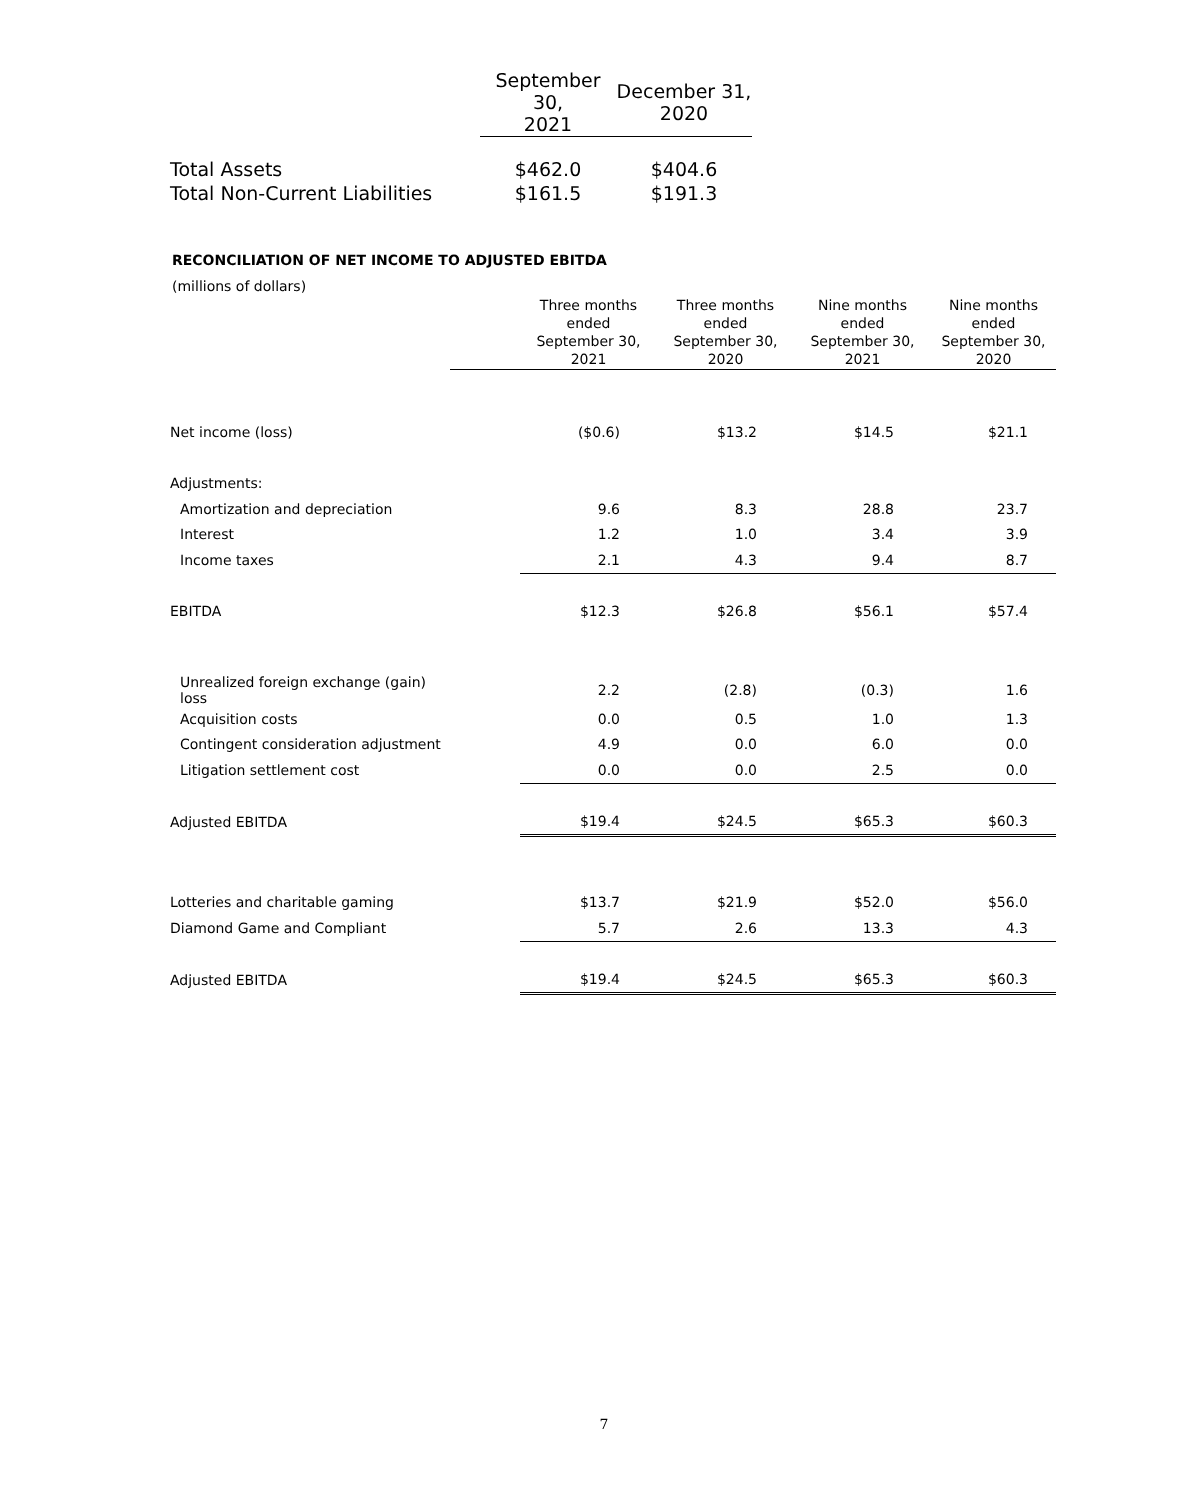| | September 30, 2021 | December 31, 2020 |
| Total Assets | $462.0 | $404.6 |
| Total Non-Current Liabilities | $161.5 | $191.3 |
RECONCILIATION OF NET INCOME TO ADJUSTED EBITDA
(millions of dollars)
| | | Three months ended September 30, 2021 | Three months ended September 30, 2020 | Nine months ended September 30, 2021 | Nine months ended September 30, 2020 |
| --- | --- | --- | --- | --- | --- |
| Net income (loss) | | ($0.6) | $13.2 | $14.5 | $21.1 |
| Adjustments: | | | | | |
| Amortization and depreciation | | 9.6 | 8.3 | 28.8 | 23.7 |
| Interest | | 1.2 | 1.0 | 3.4 | 3.9 |
| Income taxes | | 2.1 | 4.3 | 9.4 | 8.7 |
| EBITDA | | $12.3 | $26.8 | $56.1 | $57.4 |
| Unrealized foreign exchange (gain) loss | | 2.2 | (2.8) | (0.3) | 1.6 |
| Acquisition costs | | 0.0 | 0.5 | 1.0 | 1.3 |
| Contingent consideration adjustment | | 4.9 | 0.0 | 6.0 | 0.0 |
| Litigation settlement cost | | 0.0 | 0.0 | 2.5 | 0.0 |
| Adjusted EBITDA | | $19.4 | $24.5 | $65.3 | $60.3 |
| Lotteries and charitable gaming | | $13.7 | $21.9 | $52.0 | $56.0 |
| Diamond Game and Compliant | | 5.7 | 2.6 | 13.3 | 4.3 |
| Adjusted EBITDA | | $19.4 | $24.5 | $65.3 | $60.3 |
7